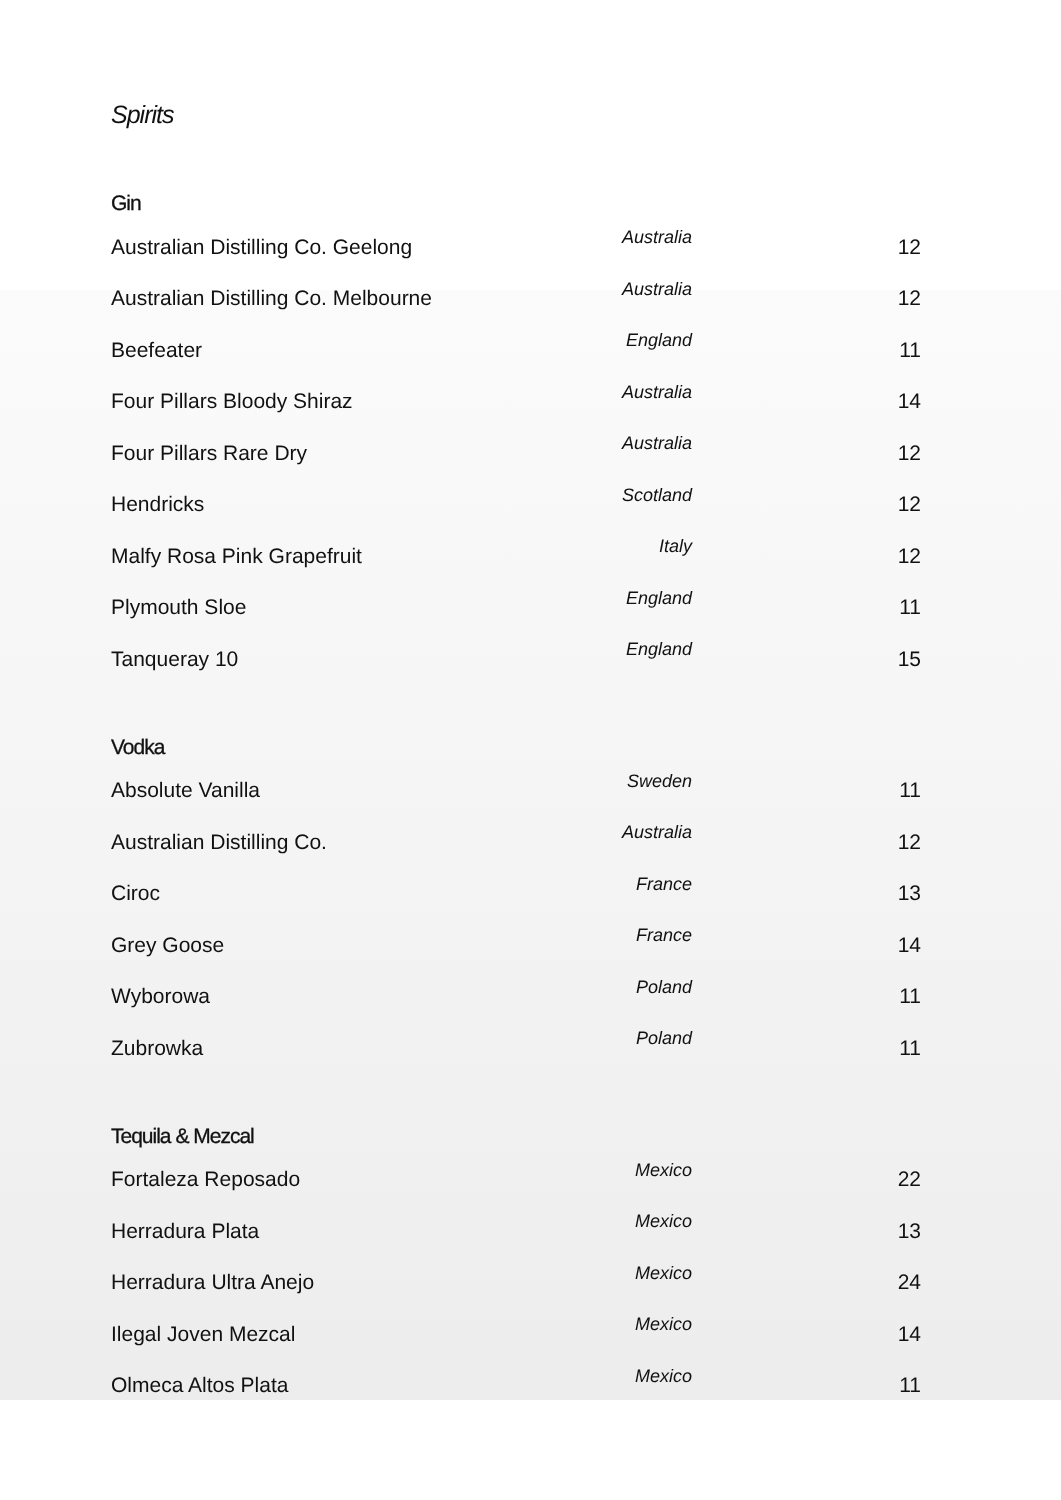Spirits
Gin
| Australian Distilling Co. Geelong | Australia | 12 |
| Australian Distilling Co. Melbourne | Australia | 12 |
| Beefeater | England | 11 |
| Four Pillars Bloody Shiraz | Australia | 14 |
| Four Pillars Rare Dry | Australia | 12 |
| Hendricks | Scotland | 12 |
| Malfy Rosa Pink Grapefruit | Italy | 12 |
| Plymouth Sloe | England | 11 |
| Tanqueray 10 | England | 15 |
Vodka
| Absolute Vanilla | Sweden | 11 |
| Australian Distilling Co. | Australia | 12 |
| Ciroc | France | 13 |
| Grey Goose | France | 14 |
| Wyborowa | Poland | 11 |
| Zubrowka | Poland | 11 |
Tequila & Mezcal
| Fortaleza Reposado | Mexico | 22 |
| Herradura Plata | Mexico | 13 |
| Herradura Ultra Anejo | Mexico | 24 |
| Ilegal Joven Mezcal | Mexico | 14 |
| Olmeca Altos Plata | Mexico | 11 |